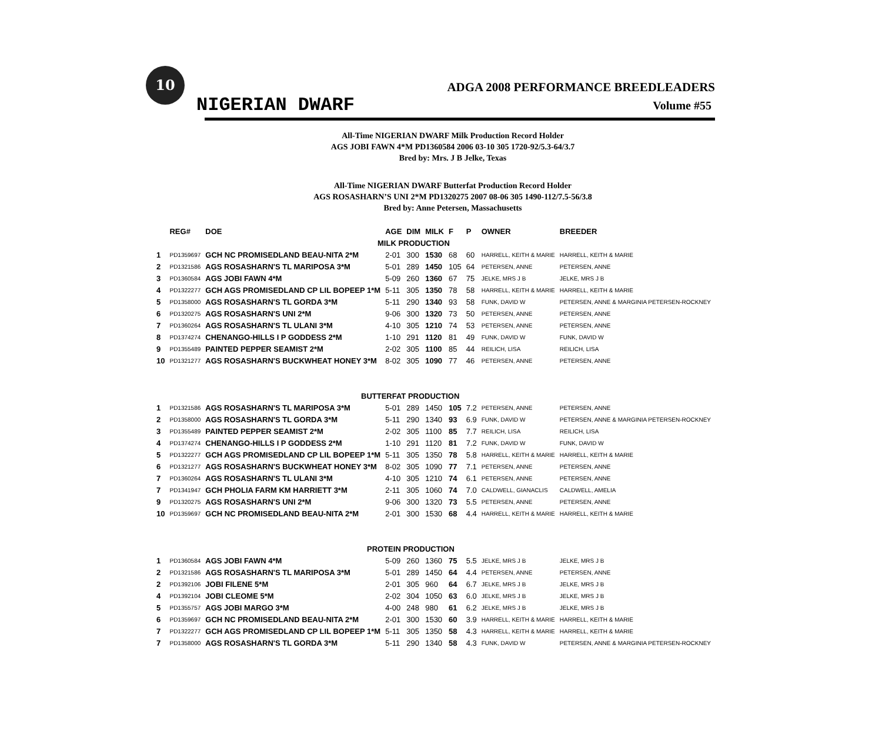10
NIGERIAN DWARF
ADGA 2008 PERFORMANCE BREEDLEADERS
Volume #55
All-Time NIGERIAN DWARF Milk Production Record Holder
AGS JOBI FAWN 4*M PD1360584 2006 03-10 305 1720-92/5.3-64/3.7
Bred by: Mrs. J B Jelke, Texas
All-Time NIGERIAN DWARF Butterfat Production Record Holder
AGS ROSASHARN’S UNI 2*M PD1320275 2007 08-06 305 1490-112/7.5-56/3.8
Bred by: Anne Petersen, Massachusetts
| | REG# | DOE | AGE | DIM | MILK | F | P | OWNER | BREEDER |
| --- | --- | --- | --- | --- | --- | --- | --- | --- | --- |
| MILK PRODUCTION | | | | | | | | | |
| 1 | PD1359697 | GCH NC PROMISEDLAND BEAU-NITA 2*M | 2-01 | 300 | 1530 | 68 | 60 | HARRELL, KEITH & MARIE | HARRELL, KEITH & MARIE |
| 2 | PD1321586 | AGS ROSASHARN'S TL MARIPOSA 3*M | 5-01 | 289 | 1450 | 105 | 64 | PETERSEN, ANNE | PETERSEN, ANNE |
| 3 | PD1360584 | AGS JOBI FAWN 4*M | 5-09 | 260 | 1360 | 67 | 75 | JELKE, MRS J B | JELKE, MRS J B |
| 4 | PD1322277 | GCH AGS PROMISEDLAND CP LIL BOPEEP 1*M | 5-11 | 305 | 1350 | 78 | 58 | HARRELL, KEITH & MARIE | HARRELL, KEITH & MARIE |
| 5 | PD1358000 | AGS ROSASHARN'S TL GORDA 3*M | 5-11 | 290 | 1340 | 93 | 58 | FUNK, DAVID W | PETERSEN, ANNE & MARGINIA PETERSEN-ROCKNEY |
| 6 | PD1320275 | AGS ROSASHARN'S UNI 2*M | 9-06 | 300 | 1320 | 73 | 50 | PETERSEN, ANNE | PETERSEN, ANNE |
| 7 | PD1360264 | AGS ROSASHARN'S TL ULANI 3*M | 4-10 | 305 | 1210 | 74 | 53 | PETERSEN, ANNE | PETERSEN, ANNE |
| 8 | PD1374274 | CHENANGO-HILLS I P GODDESS 2*M | 1-10 | 291 | 1120 | 81 | 49 | FUNK, DAVID W | FUNK, DAVID W |
| 9 | PD1355489 | PAINTED PEPPER SEAMIST 2*M | 2-02 | 305 | 1100 | 85 | 44 | REILICH, LISA | REILICH, LISA |
| 10 | PD1321277 | AGS ROSASHARN'S BUCKWHEAT HONEY 3*M | 8-02 | 305 | 1090 | 77 | 46 | PETERSEN, ANNE | PETERSEN, ANNE |
| BUTTERFAT PRODUCTION | | | | | | | | | |
| 1 | PD1321586 | AGS ROSASHARN'S TL MARIPOSA 3*M | 5-01 | 289 | 1450 | 105 | 7.2 | PETERSEN, ANNE | PETERSEN, ANNE |
| 2 | PD1358000 | AGS ROSASHARN'S TL GORDA 3*M | 5-11 | 290 | 1340 | 93 | 6.9 | FUNK, DAVID W | PETERSEN, ANNE & MARGINIA PETERSEN-ROCKNEY |
| 3 | PD1355489 | PAINTED PEPPER SEAMIST 2*M | 2-02 | 305 | 1100 | 85 | 7.7 | REILICH, LISA | REILICH, LISA |
| 4 | PD1374274 | CHENANGO-HILLS I P GODDESS 2*M | 1-10 | 291 | 1120 | 81 | 7.2 | FUNK, DAVID W | FUNK, DAVID W |
| 5 | PD1322277 | GCH AGS PROMISEDLAND CP LIL BOPEEP 1*M | 5-11 | 305 | 1350 | 78 | 5.8 | HARRELL, KEITH & MARIE | HARRELL, KEITH & MARIE |
| 6 | PD1321277 | AGS ROSASHARN'S BUCKWHEAT HONEY 3*M | 8-02 | 305 | 1090 | 77 | 7.1 | PETERSEN, ANNE | PETERSEN, ANNE |
| 7 | PD1360264 | AGS ROSASHARN'S TL ULANI 3*M | 4-10 | 305 | 1210 | 74 | 6.1 | PETERSEN, ANNE | PETERSEN, ANNE |
| 7 | PD1341947 | GCH PHOLIA FARM KM HARRIETT 3*M | 2-11 | 305 | 1060 | 74 | 7.0 | CALDWELL, GIANACLIS | CALDWELL, AMELIA |
| 9 | PD1320275 | AGS ROSASHARN'S UNI 2*M | 9-06 | 300 | 1320 | 73 | 5.5 | PETERSEN, ANNE | PETERSEN, ANNE |
| 10 | PD1359697 | GCH NC PROMISEDLAND BEAU-NITA 2*M | 2-01 | 300 | 1530 | 68 | 4.4 | HARRELL, KEITH & MARIE | HARRELL, KEITH & MARIE |
| PROTEIN PRODUCTION | | | | | | | | | |
| 1 | PD1360584 | AGS JOBI FAWN 4*M | 5-09 | 260 | 1360 | 75 | 5.5 | JELKE, MRS J B | JELKE, MRS J B |
| 2 | PD1321586 | AGS ROSASHARN'S TL MARIPOSA 3*M | 5-01 | 289 | 1450 | 64 | 4.4 | PETERSEN, ANNE | PETERSEN, ANNE |
| 2 | PD1392106 | JOBI FILENE 5*M | 2-01 | 305 | 960 | 64 | 6.7 | JELKE, MRS J B | JELKE, MRS J B |
| 4 | PD1392104 | JOBI CLEOME 5*M | 2-02 | 304 | 1050 | 63 | 6.0 | JELKE, MRS J B | JELKE, MRS J B |
| 5 | PD1355757 | AGS JOBI MARGO 3*M | 4-00 | 248 | 980 | 61 | 6.2 | JELKE, MRS J B | JELKE, MRS J B |
| 6 | PD1359697 | GCH NC PROMISEDLAND BEAU-NITA 2*M | 2-01 | 300 | 1530 | 60 | 3.9 | HARRELL, KEITH & MARIE | HARRELL, KEITH & MARIE |
| 7 | PD1322277 | GCH AGS PROMISEDLAND CP LIL BOPEEP 1*M | 5-11 | 305 | 1350 | 58 | 4.3 | HARRELL, KEITH & MARIE | HARRELL, KEITH & MARIE |
| 7 | PD1358000 | AGS ROSASHARN'S TL GORDA 3*M | 5-11 | 290 | 1340 | 58 | 4.3 | FUNK, DAVID W | PETERSEN, ANNE & MARGINIA PETERSEN-ROCKNEY |